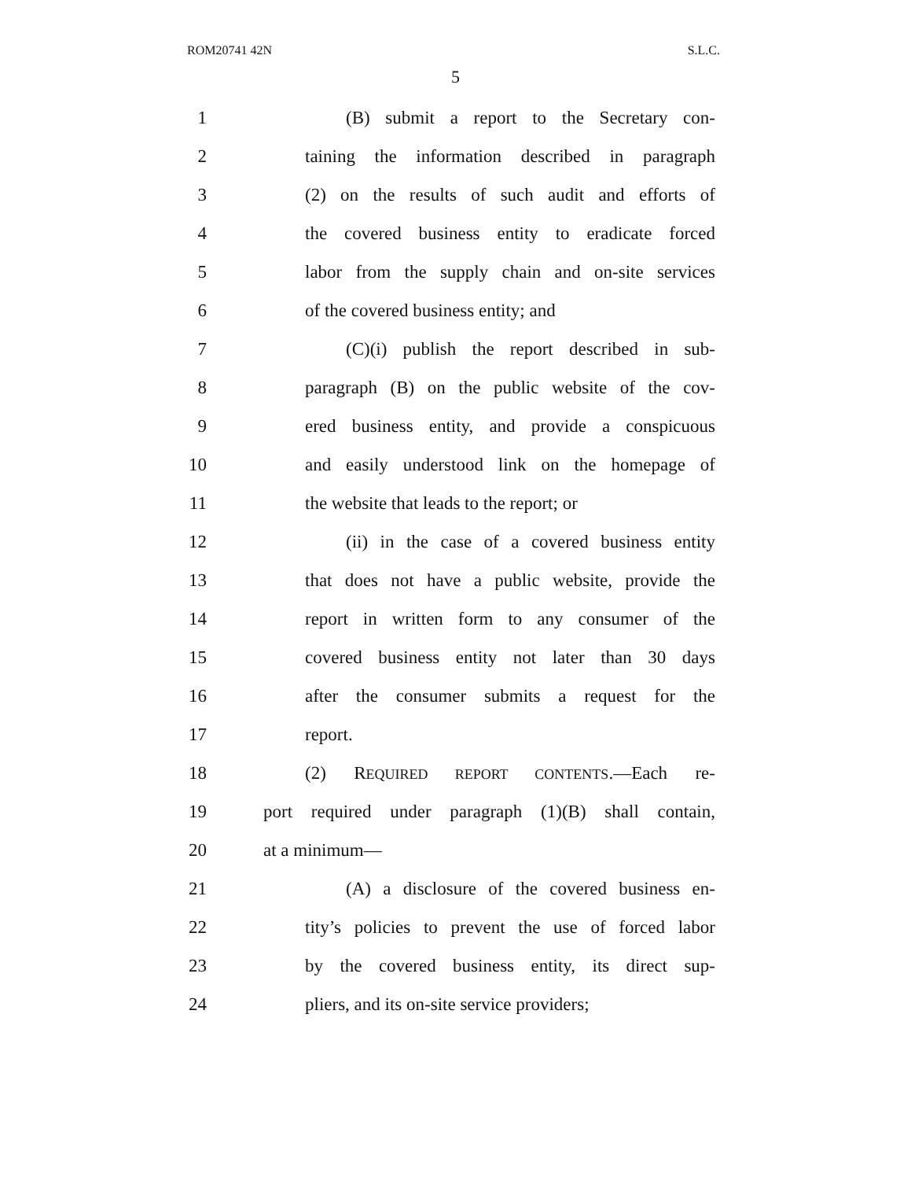ROM20741 42N S.L.C.
5
1 (B) submit a report to the Secretary con-
2 taining the information described in paragraph
3 (2) on the results of such audit and efforts of
4 the covered business entity to eradicate forced
5 labor from the supply chain and on-site services
6 of the covered business entity; and
7 (C)(i) publish the report described in sub-
8 paragraph (B) on the public website of the cov-
9 ered business entity, and provide a conspicuous
10 and easily understood link on the homepage of
11 the website that leads to the report; or
12 (ii) in the case of a covered business entity
13 that does not have a public website, provide the
14 report in written form to any consumer of the
15 covered business entity not later than 30 days
16 after the consumer submits a request for the
17 report.
18 (2) REQUIRED REPORT CONTENTS.—Each re-
19 port required under paragraph (1)(B) shall contain,
20 at a minimum—
21 (A) a disclosure of the covered business en-
22 tity’s policies to prevent the use of forced labor
23 by the covered business entity, its direct sup-
24 pliers, and its on-site service providers;